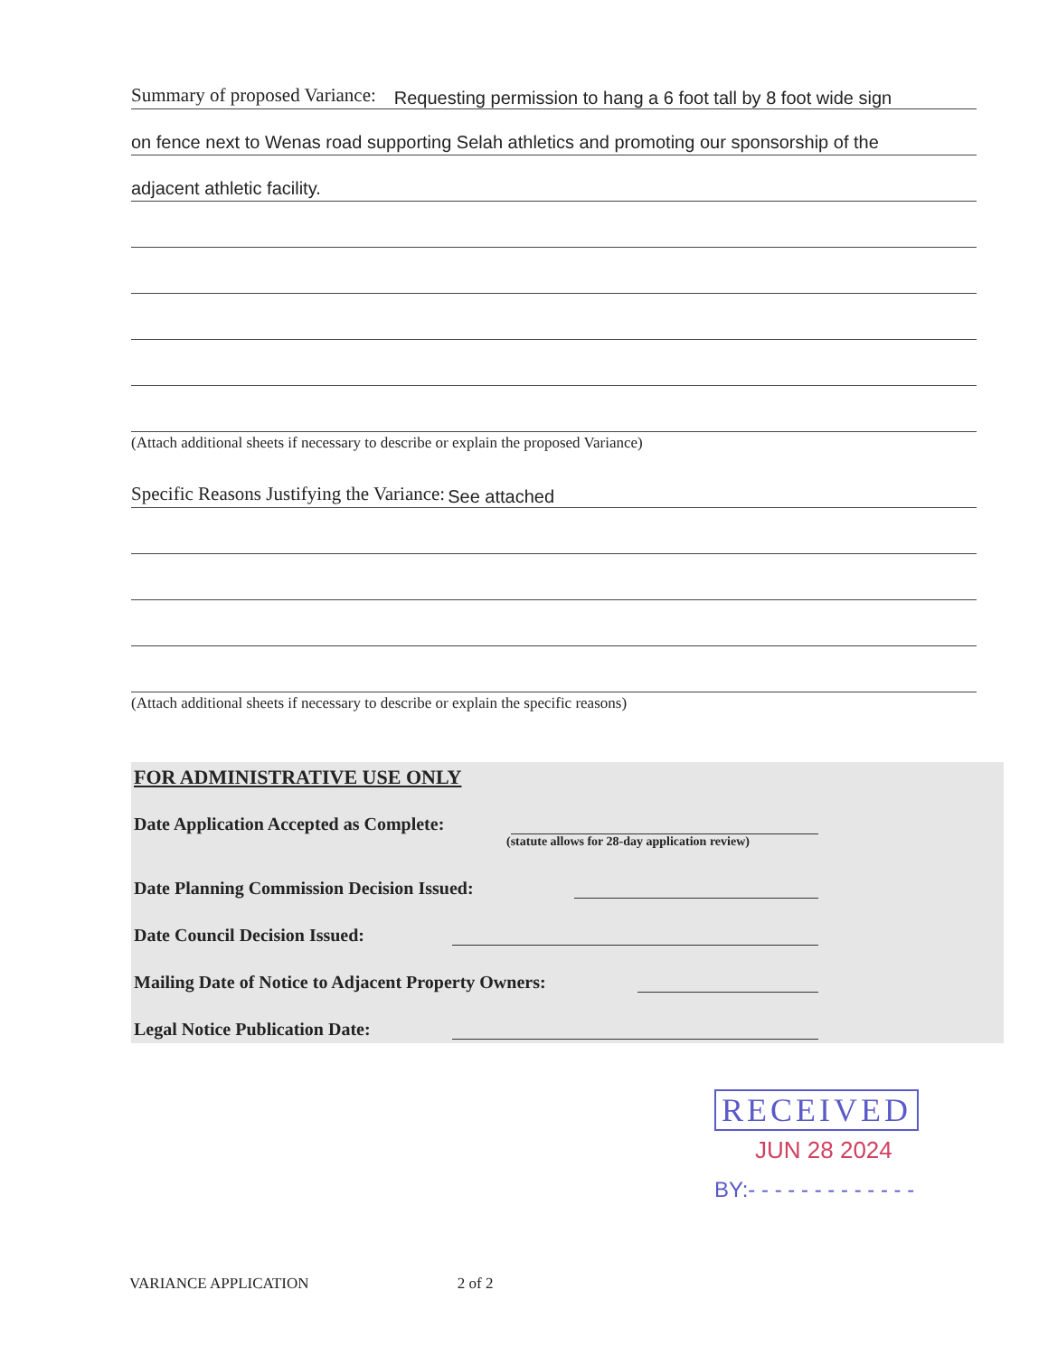Summary of proposed Variance:
Requesting permission to hang a 6 foot tall by 8 foot wide sign
on fence next to Wenas road supporting Selah athletics and promoting our sponsorship of the
adjacent athletic facility.
(Attach additional sheets if necessary to describe or explain the proposed Variance)
Specific Reasons Justifying the Variance:
See attached
(Attach additional sheets if necessary to describe or explain the specific reasons)
FOR ADMINISTRATIVE USE ONLY
Date Application Accepted as Complete:
(statute allows for 28-day application review)
Date Planning Commission Decision Issued:
Date Council Decision Issued:
Mailing Date of Notice to Adjacent Property Owners:
Legal Notice Publication Date:
RECEIVED
JUN 28 2024
BY:- - - - - - - - - - - - -
VARIANCE APPLICATION 2 of 2